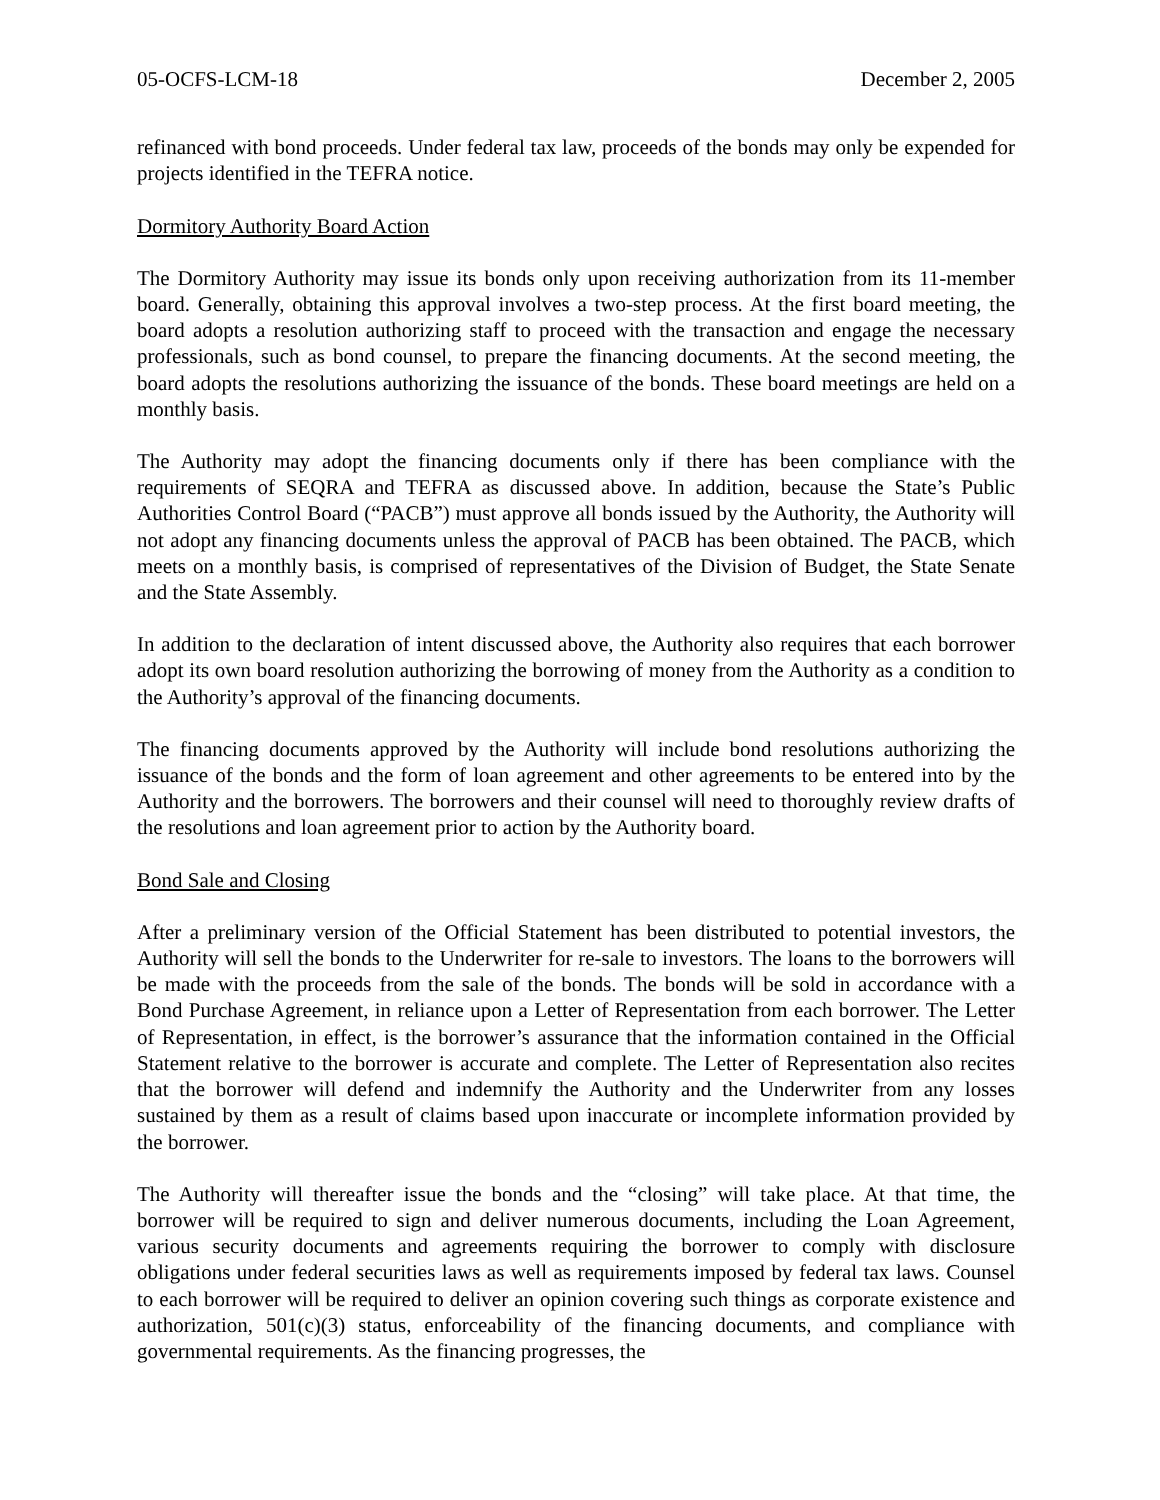05-OCFS-LCM-18 December 2, 2005
refinanced with bond proceeds. Under federal tax law, proceeds of the bonds may only be expended for projects identified in the TEFRA notice.
Dormitory Authority Board Action
The Dormitory Authority may issue its bonds only upon receiving authorization from its 11-member board. Generally, obtaining this approval involves a two-step process. At the first board meeting, the board adopts a resolution authorizing staff to proceed with the transaction and engage the necessary professionals, such as bond counsel, to prepare the financing documents. At the second meeting, the board adopts the resolutions authorizing the issuance of the bonds. These board meetings are held on a monthly basis.
The Authority may adopt the financing documents only if there has been compliance with the requirements of SEQRA and TEFRA as discussed above. In addition, because the State’s Public Authorities Control Board (“PACB”) must approve all bonds issued by the Authority, the Authority will not adopt any financing documents unless the approval of PACB has been obtained. The PACB, which meets on a monthly basis, is comprised of representatives of the Division of Budget, the State Senate and the State Assembly.
In addition to the declaration of intent discussed above, the Authority also requires that each borrower adopt its own board resolution authorizing the borrowing of money from the Authority as a condition to the Authority’s approval of the financing documents.
The financing documents approved by the Authority will include bond resolutions authorizing the issuance of the bonds and the form of loan agreement and other agreements to be entered into by the Authority and the borrowers. The borrowers and their counsel will need to thoroughly review drafts of the resolutions and loan agreement prior to action by the Authority board.
Bond Sale and Closing
After a preliminary version of the Official Statement has been distributed to potential investors, the Authority will sell the bonds to the Underwriter for re-sale to investors. The loans to the borrowers will be made with the proceeds from the sale of the bonds. The bonds will be sold in accordance with a Bond Purchase Agreement, in reliance upon a Letter of Representation from each borrower. The Letter of Representation, in effect, is the borrower’s assurance that the information contained in the Official Statement relative to the borrower is accurate and complete. The Letter of Representation also recites that the borrower will defend and indemnify the Authority and the Underwriter from any losses sustained by them as a result of claims based upon inaccurate or incomplete information provided by the borrower.
The Authority will thereafter issue the bonds and the “closing” will take place. At that time, the borrower will be required to sign and deliver numerous documents, including the Loan Agreement, various security documents and agreements requiring the borrower to comply with disclosure obligations under federal securities laws as well as requirements imposed by federal tax laws. Counsel to each borrower will be required to deliver an opinion covering such things as corporate existence and authorization, 501(c)(3) status, enforceability of the financing documents, and compliance with governmental requirements. As the financing progresses, the